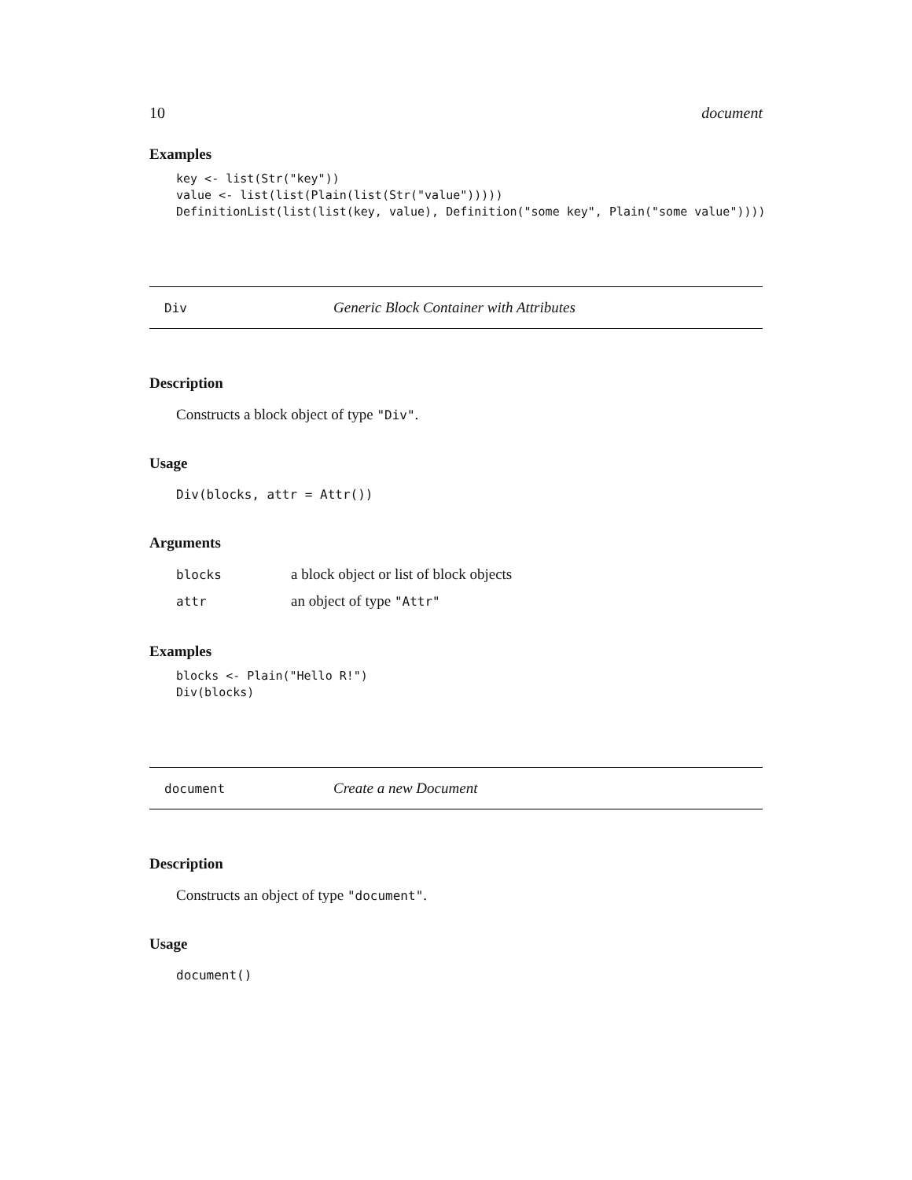10 document
Examples
key <- list(Str("key"))
value <- list(list(Plain(list(Str("value")))))
DefinitionList(list(list(key, value), Definition("some key", Plain("some value"))))
Div Generic Block Container with Attributes
Description
Constructs a block object of type "Div".
Usage
Div(blocks, attr = Attr())
Arguments
| blocks | a block object or list of block objects |
| attr | an object of type "Attr" |
Examples
blocks <- Plain("Hello R!")
Div(blocks)
document Create a new Document
Description
Constructs an object of type "document".
Usage
document()